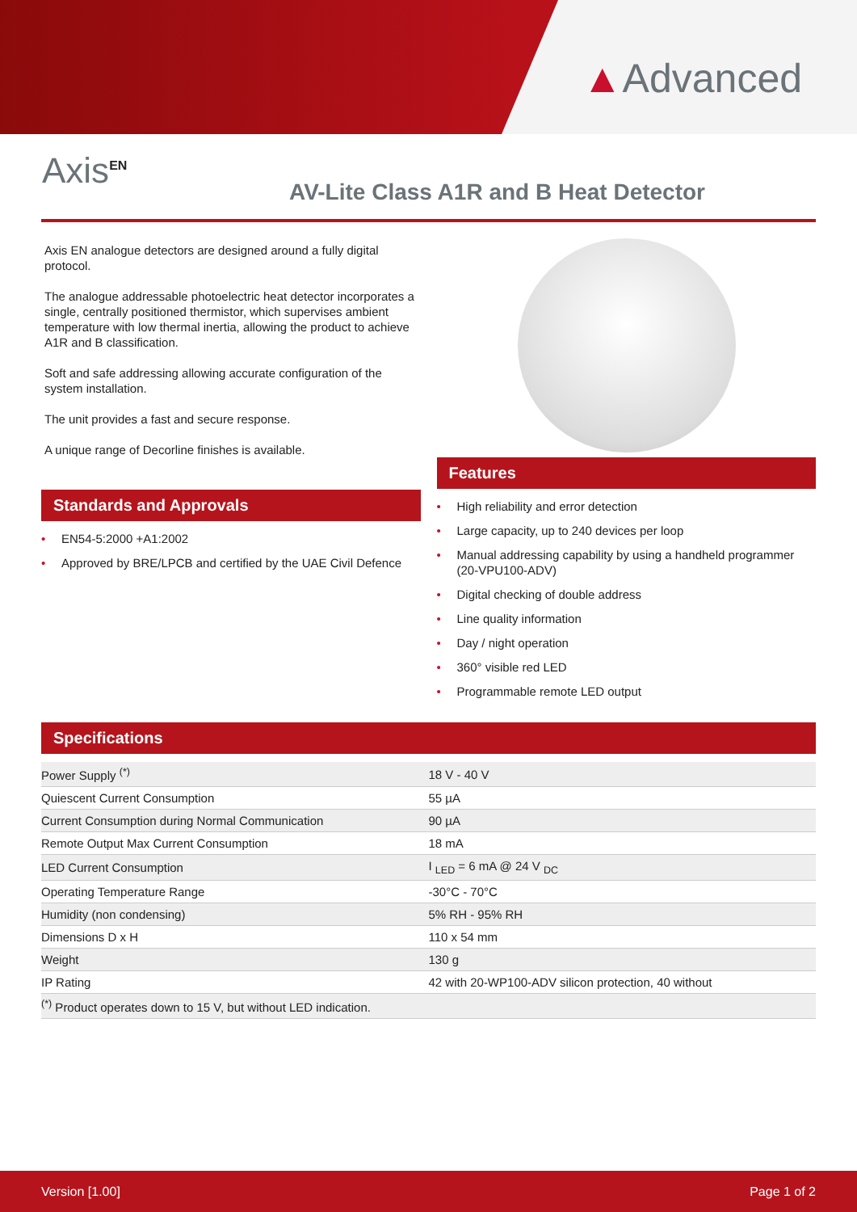▲Advanced
Axis<sup>EN</sup>
AV-Lite Class A1R and B Heat Detector
Axis EN analogue detectors are designed around a fully digital protocol.
The analogue addressable photoelectric heat detector incorporates a single, centrally positioned thermistor, which supervises ambient temperature with low thermal inertia, allowing the product to achieve A1R and B classification.
Soft and safe addressing allowing accurate configuration of the system installation.
The unit provides a fast and secure response.
A unique range of Decorline finishes is available.
Standards and Approvals
• EN54-5:2000 +A1:2002
• Approved by BRE/LPCB and certified by the UAE Civil Defence
Features
• High reliability and error detection
• Large capacity, up to 240 devices per loop
• Manual addressing capability by using a handheld programmer (20-VPU100-ADV)
• Digital checking of double address
• Line quality information
• Day / night operation
• 360° visible red LED
• Programmable remote LED output
Specifications
| Power Supply <sup>(*)</sup> | 18 V - 40 V |
| Quiescent Current Consumption | 55 µA |
| Current Consumption during Normal Communication | 90 µA |
| Remote Output Max Current Consumption | 18 mA |
| LED Current Consumption | I <sub>LED</sub> = 6 mA @ 24 V <sub>DC</sub> |
| Operating Temperature Range | -30°C - 70°C |
| Humidity (non condensing) | 5% RH - 95% RH |
| Dimensions D x H | 110 x 54 mm |
| Weight | 130 g |
| IP Rating | 42 with 20-WP100-ADV silicon protection, 40 without |
| <sup>(*)</sup> Product operates down to 15 V, but without LED indication. | |
Version [1.00] Page 1 of 2